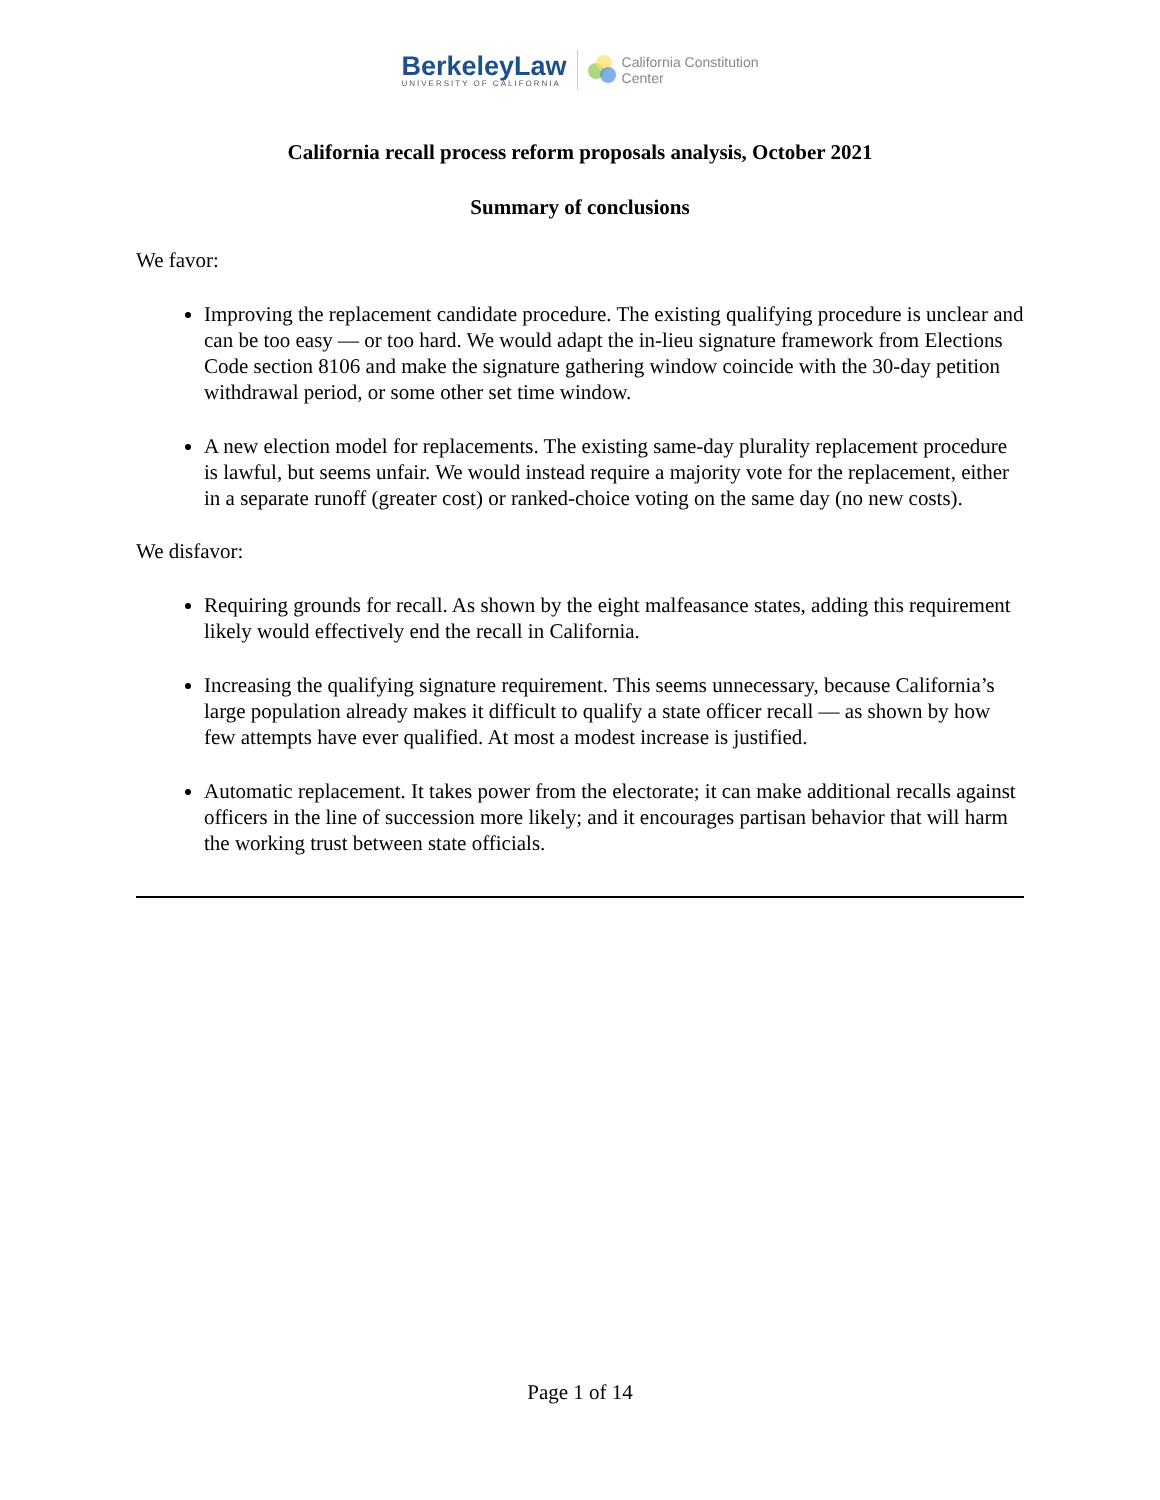BerkeleyLaw
UNIVERSITY OF CALIFORNIA
California Constitution
Center
California recall process reform proposals analysis, October 2021
Summary of conclusions
We favor:
Improving the replacement candidate procedure. The existing qualifying procedure is unclear and can be too easy — or too hard. We would adapt the in-lieu signature framework from Elections Code section 8106 and make the signature gathering window coincide with the 30-day petition withdrawal period, or some other set time window.
A new election model for replacements. The existing same-day plurality replacement procedure is lawful, but seems unfair. We would instead require a majority vote for the replacement, either in a separate runoff (greater cost) or ranked-choice voting on the same day (no new costs).
We disfavor:
Requiring grounds for recall. As shown by the eight malfeasance states, adding this requirement likely would effectively end the recall in California.
Increasing the qualifying signature requirement. This seems unnecessary, because California’s large population already makes it difficult to qualify a state officer recall — as shown by how few attempts have ever qualified. At most a modest increase is justified.
Automatic replacement. It takes power from the electorate; it can make additional recalls against officers in the line of succession more likely; and it encourages partisan behavior that will harm the working trust between state officials.
Page 1 of 14